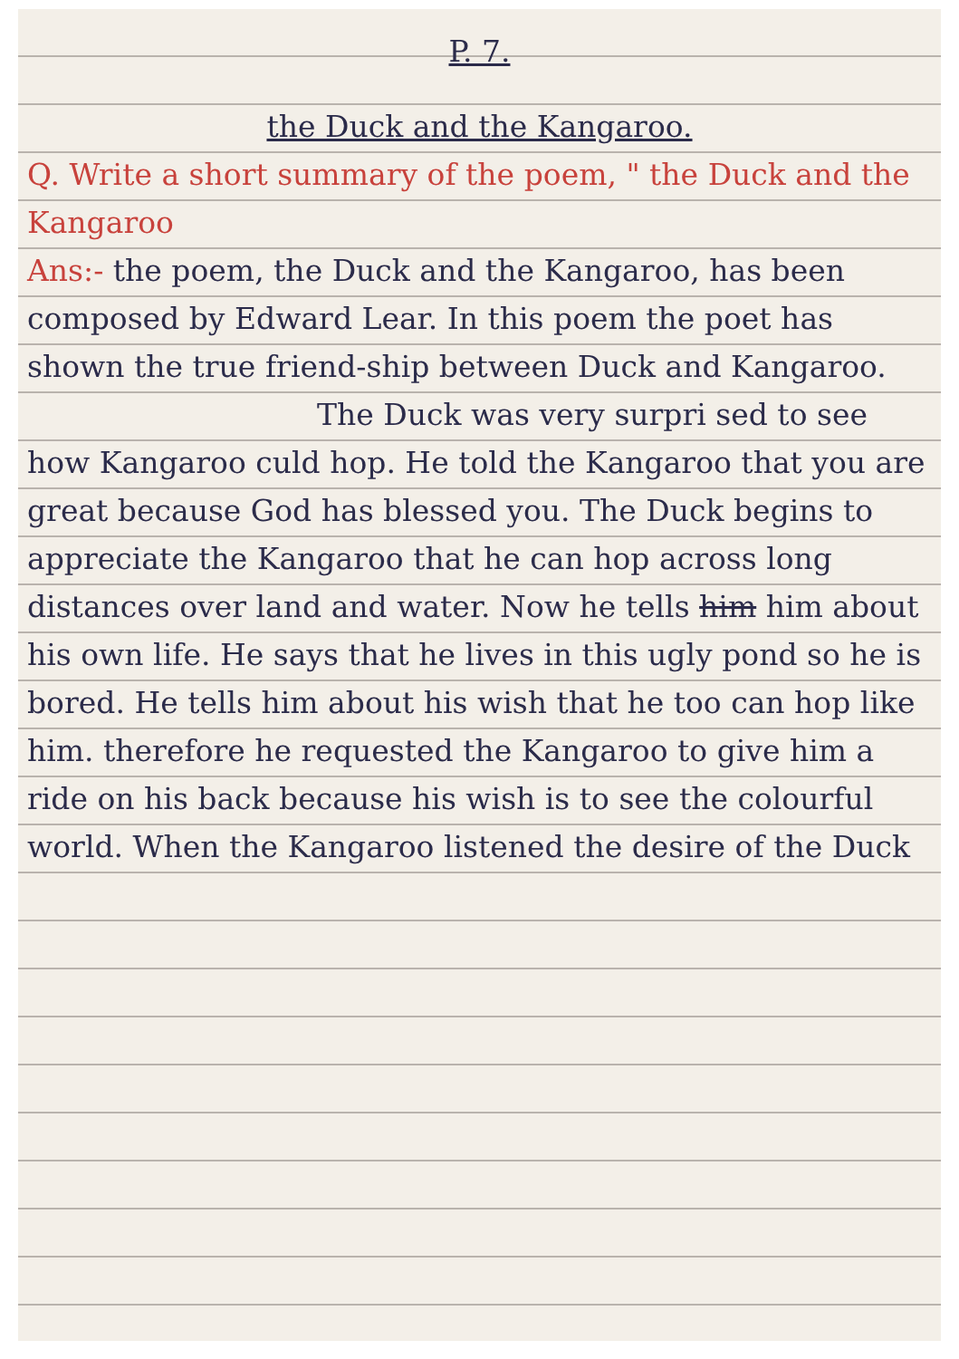P. 7.
the Duck and the Kangaroo.
Q. Write a short summary of the poem, " the Duck and the Kangaroo
Ans:- the poem, the Duck and the Kangaroo, has been composed by Edward Lear. In this poem the poet has shown the true friend-ship between Duck and Kangaroo.
The Duck was very surpri sed to see how Kangaroo culd hop. He told the Kangaroo that you are great because God has blessed you. The Duck begins to appreciate the Kangaroo that he can hop across long distances over land and water. Now he tells him him about his own life. He says that he lives in this ugly pond so he is bored. He tells him about his wish that he too can hop like him. therefore he requested the Kangaroo to give him a ride on his back because his wish is to see the colourful world. When the Kangaroo listened the desire of the Duck